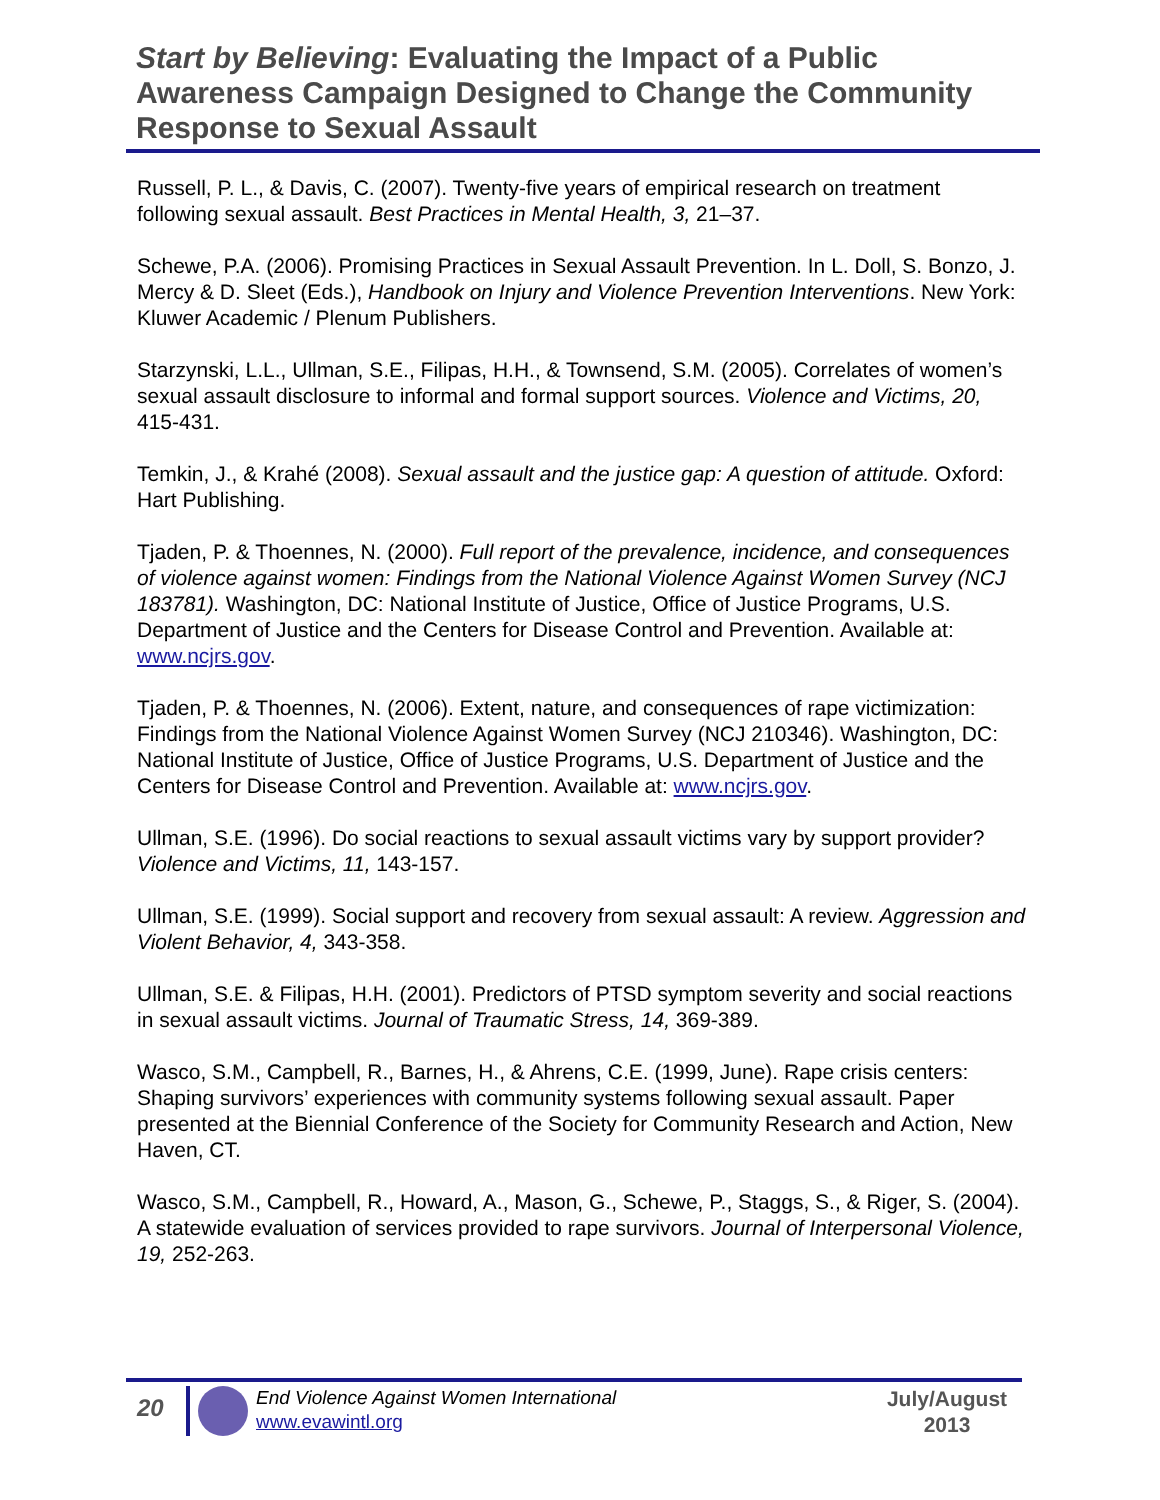Start by Believing: Evaluating the Impact of a Public Awareness Campaign Designed to Change the Community Response to Sexual Assault
Russell, P. L., & Davis, C. (2007). Twenty-five years of empirical research on treatment following sexual assault. Best Practices in Mental Health, 3, 21–37.
Schewe, P.A. (2006). Promising Practices in Sexual Assault Prevention. In L. Doll, S. Bonzo, J. Mercy & D. Sleet (Eds.), Handbook on Injury and Violence Prevention Interventions. New York: Kluwer Academic / Plenum Publishers.
Starzynski, L.L., Ullman, S.E., Filipas, H.H., & Townsend, S.M. (2005). Correlates of women’s sexual assault disclosure to informal and formal support sources. Violence and Victims, 20, 415-431.
Temkin, J., & Krahé (2008). Sexual assault and the justice gap: A question of attitude. Oxford: Hart Publishing.
Tjaden, P. & Thoennes, N. (2000). Full report of the prevalence, incidence, and consequences of violence against women: Findings from the National Violence Against Women Survey (NCJ 183781). Washington, DC: National Institute of Justice, Office of Justice Programs, U.S. Department of Justice and the Centers for Disease Control and Prevention. Available at: www.ncjrs.gov.
Tjaden, P. & Thoennes, N. (2006). Extent, nature, and consequences of rape victimization: Findings from the National Violence Against Women Survey (NCJ 210346). Washington, DC: National Institute of Justice, Office of Justice Programs, U.S. Department of Justice and the Centers for Disease Control and Prevention. Available at: www.ncjrs.gov.
Ullman, S.E. (1996). Do social reactions to sexual assault victims vary by support provider? Violence and Victims, 11, 143-157.
Ullman, S.E. (1999). Social support and recovery from sexual assault: A review. Aggression and Violent Behavior, 4, 343-358.
Ullman, S.E. & Filipas, H.H. (2001). Predictors of PTSD symptom severity and social reactions in sexual assault victims. Journal of Traumatic Stress, 14, 369-389.
Wasco, S.M., Campbell, R., Barnes, H., & Ahrens, C.E. (1999, June). Rape crisis centers: Shaping survivors’ experiences with community systems following sexual assault. Paper presented at the Biennial Conference of the Society for Community Research and Action, New Haven, CT.
Wasco, S.M., Campbell, R., Howard, A., Mason, G., Schewe, P., Staggs, S., & Riger, S. (2004). A statewide evaluation of services provided to rape survivors. Journal of Interpersonal Violence, 19, 252-263.
20
End Violence Against Women International
www.evawintl.org
July/August
2013